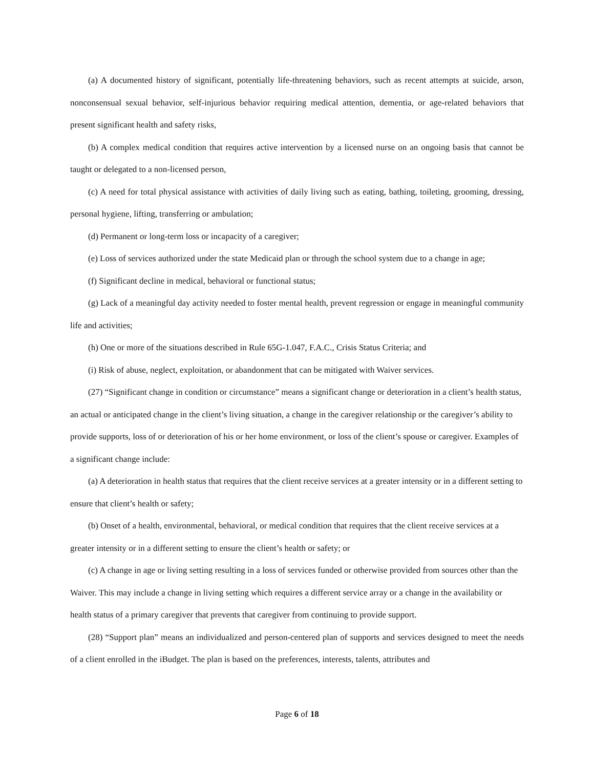(a) A documented history of significant, potentially life-threatening behaviors, such as recent attempts at suicide, arson, nonconsensual sexual behavior, self-injurious behavior requiring medical attention, dementia, or age-related behaviors that present significant health and safety risks,
(b) A complex medical condition that requires active intervention by a licensed nurse on an ongoing basis that cannot be taught or delegated to a non-licensed person,
(c) A need for total physical assistance with activities of daily living such as eating, bathing, toileting, grooming, dressing, personal hygiene, lifting, transferring or ambulation;
(d) Permanent or long-term loss or incapacity of a caregiver;
(e) Loss of services authorized under the state Medicaid plan or through the school system due to a change in age;
(f) Significant decline in medical, behavioral or functional status;
(g) Lack of a meaningful day activity needed to foster mental health, prevent regression or engage in meaningful community life and activities;
(h) One or more of the situations described in Rule 65G-1.047, F.A.C., Crisis Status Criteria; and
(i) Risk of abuse, neglect, exploitation, or abandonment that can be mitigated with Waiver services.
(27) “Significant change in condition or circumstance” means a significant change or deterioration in a client’s health status, an actual or anticipated change in the client’s living situation, a change in the caregiver relationship or the caregiver’s ability to provide supports, loss of or deterioration of his or her home environment, or loss of the client’s spouse or caregiver. Examples of a significant change include:
(a) A deterioration in health status that requires that the client receive services at a greater intensity or in a different setting to ensure that client’s health or safety;
(b) Onset of a health, environmental, behavioral, or medical condition that requires that the client receive services at a greater intensity or in a different setting to ensure the client’s health or safety; or
(c) A change in age or living setting resulting in a loss of services funded or otherwise provided from sources other than the Waiver. This may include a change in living setting which requires a different service array or a change in the availability or health status of a primary caregiver that prevents that caregiver from continuing to provide support.
(28) “Support plan” means an individualized and person-centered plan of supports and services designed to meet the needs of a client enrolled in the iBudget. The plan is based on the preferences, interests, talents, attributes and
Page 6 of 18